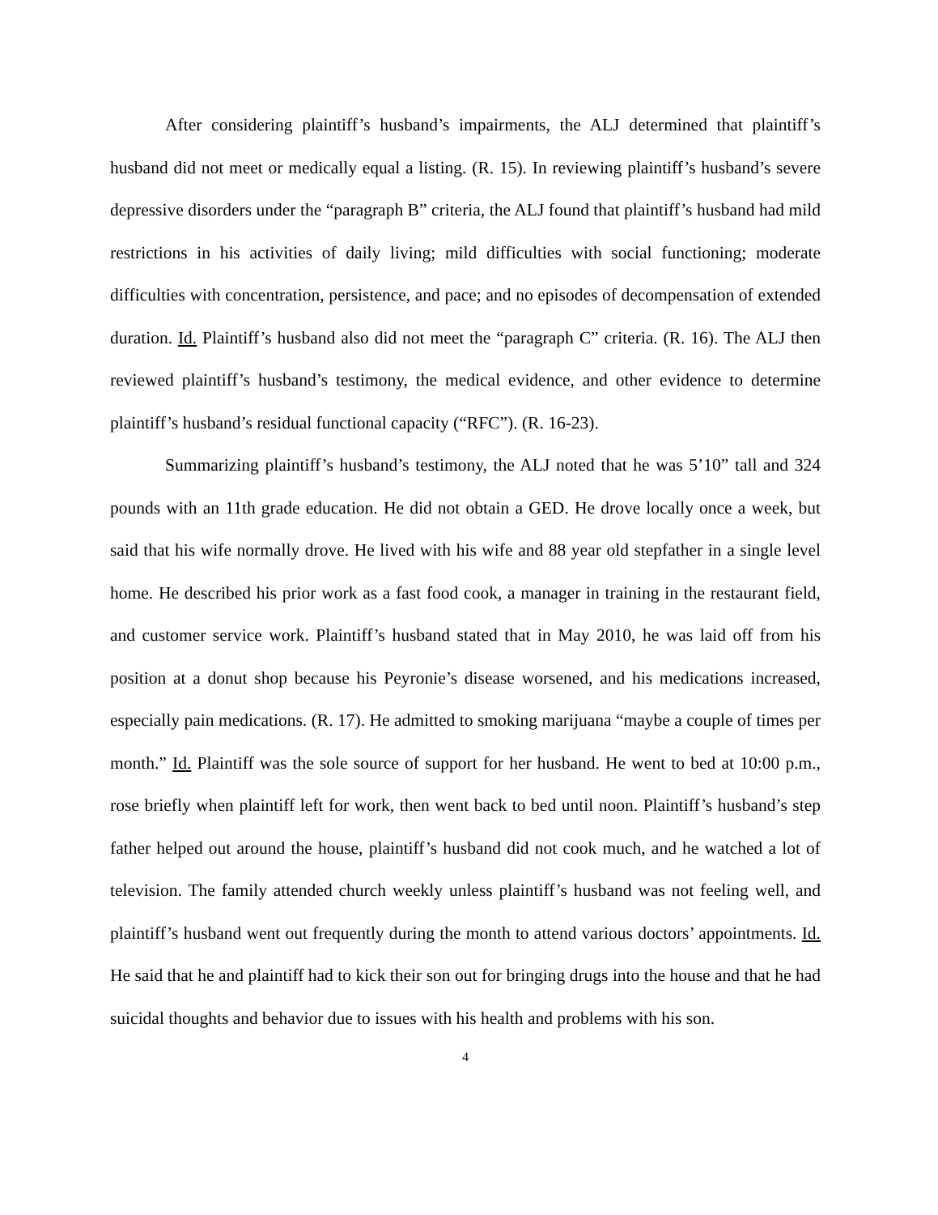After considering plaintiff’s husband’s impairments, the ALJ determined that plaintiff’s husband did not meet or medically equal a listing. (R. 15). In reviewing plaintiff’s husband’s severe depressive disorders under the “paragraph B” criteria, the ALJ found that plaintiff’s husband had mild restrictions in his activities of daily living; mild difficulties with social functioning; moderate difficulties with concentration, persistence, and pace; and no episodes of decompensation of extended duration. Id. Plaintiff’s husband also did not meet the “paragraph C” criteria. (R. 16). The ALJ then reviewed plaintiff’s husband’s testimony, the medical evidence, and other evidence to determine plaintiff’s husband’s residual functional capacity (“RFC”). (R. 16-23).
Summarizing plaintiff’s husband’s testimony, the ALJ noted that he was 5’10” tall and 324 pounds with an 11th grade education. He did not obtain a GED. He drove locally once a week, but said that his wife normally drove. He lived with his wife and 88 year old stepfather in a single level home. He described his prior work as a fast food cook, a manager in training in the restaurant field, and customer service work. Plaintiff’s husband stated that in May 2010, he was laid off from his position at a donut shop because his Peyronie’s disease worsened, and his medications increased, especially pain medications. (R. 17). He admitted to smoking marijuana “maybe a couple of times per month.” Id. Plaintiff was the sole source of support for her husband. He went to bed at 10:00 p.m., rose briefly when plaintiff left for work, then went back to bed until noon. Plaintiff’s husband’s step father helped out around the house, plaintiff’s husband did not cook much, and he watched a lot of television. The family attended church weekly unless plaintiff’s husband was not feeling well, and plaintiff’s husband went out frequently during the month to attend various doctors’ appointments. Id. He said that he and plaintiff had to kick their son out for bringing drugs into the house and that he had suicidal thoughts and behavior due to issues with his health and problems with his son.
4